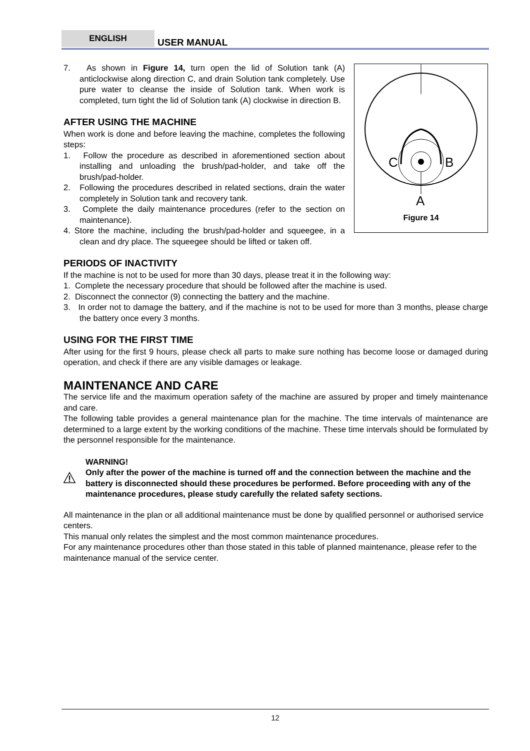ENGLISH USER MANUAL
C
B
A
Figure 14
7. As shown in Figure 14, turn open the lid of Solution tank (A) anticlockwise along direction C, and drain Solution tank completely. Use pure water to cleanse the inside of Solution tank. When work is completed, turn tight the lid of Solution tank (A) clockwise in direction B.
AFTER USING THE MACHINE
When work is done and before leaving the machine, completes the following steps:
1. Follow the procedure as described in aforementioned section about installing and unloading the brush/pad-holder, and take off the brush/pad-holder.
2. Following the procedures described in related sections, drain the water completely in Solution tank and recovery tank.
3. Complete the daily maintenance procedures (refer to the section on maintenance).
4. Store the machine, including the brush/pad-holder and squeegee, in a clean and dry place. The squeegee should be lifted or taken off.
PERIODS OF INACTIVITY
If the machine is not to be used for more than 30 days, please treat it in the following way:
1. Complete the necessary procedure that should be followed after the machine is used.
2. Disconnect the connector (9) connecting the battery and the machine.
3. In order not to damage the battery, and if the machine is not to be used for more than 3 months, please charge the battery once every 3 months.
USING FOR THE FIRST TIME
After using for the first 9 hours, please check all parts to make sure nothing has become loose or damaged during operation, and check if there are any visible damages or leakage.
MAINTENANCE AND CARE
The service life and the maximum operation safety of the machine are assured by proper and timely maintenance and care.
The following table provides a general maintenance plan for the machine. The time intervals of maintenance are determined to a large extent by the working conditions of the machine. These time intervals should be formulated by the personnel responsible for the maintenance.
WARNING!
Only after the power of the machine is turned off and the connection between the machine and the battery is disconnected should these procedures be performed. Before proceeding with any of the maintenance procedures, please study carefully the related safety sections.
All maintenance in the plan or all additional maintenance must be done by qualified personnel or authorised service centers.
This manual only relates the simplest and the most common maintenance procedures.
For any maintenance procedures other than those stated in this table of planned maintenance, please refer to the maintenance manual of the service center.
12